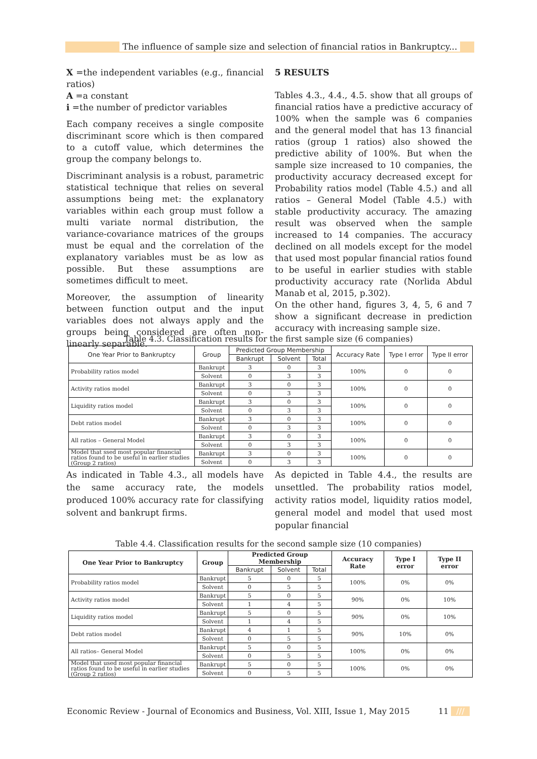The influence of sample size and selection of financial ratios in Bankruptcy...
X =the independent variables (e.g., financial ratios)
A =a constant
i =the number of predictor variables
Each company receives a single composite discriminant score which is then compared to a cutoff value, which determines the group the company belongs to.
Discriminant analysis is a robust, parametric statistical technique that relies on several assumptions being met: the explanatory variables within each group must follow a multi variate normal distribution, the variance-covariance matrices of the groups must be equal and the correlation of the explanatory variables must be as low as possible. But these assumptions are sometimes difficult to meet.
Moreover, the assumption of linearity between function output and the input variables does not always apply and the groups being considered are often non-linearly separable.
5 RESULTS
Tables 4.3., 4.4., 4.5. show that all groups of financial ratios have a predictive accuracy of 100% when the sample was 6 companies and the general model that has 13 financial ratios (group 1 ratios) also showed the predictive ability of 100%. But when the sample size increased to 10 companies, the productivity accuracy decreased except for Probability ratios model (Table 4.5.) and all ratios – General Model (Table 4.5.) with stable productivity accuracy. The amazing result was observed when the sample increased to 14 companies. The accuracy declined on all models except for the model that used most popular financial ratios found to be useful in earlier studies with stable productivity accuracy rate (Norlida Abdul Manab et al, 2015, p.302).
On the other hand, figures 3, 4, 5, 6 and 7 show a significant decrease in prediction accuracy with increasing sample size.
Table 4.3. Classification results for the first sample size (6 companies)
| One Year Prior to Bankruptcy | Group | Predicted Group Membership | | | Accuracy Rate | Type I error | Type II error |
| --- | --- | --- | --- | --- | --- | --- | --- |
| | | Bankrupt | Solvent | Total | | | |
| Probability ratios model | Bankrupt | 3 | 0 | 3 | 100% | 0 | 0 |
| | Solvent | 0 | 3 | 3 | | | |
| Activity ratios model | Bankrupt | 3 | 0 | 3 | 100% | 0 | 0 |
| | Solvent | 0 | 3 | 3 | | | |
| Liquidity ratios model | Bankrupt | 3 | 0 | 3 | 100% | 0 | 0 |
| | Solvent | 0 | 3 | 3 | | | |
| Debt ratios model | Bankrupt | 3 | 0 | 3 | 100% | 0 | 0 |
| | Solvent | 0 | 3 | 3 | | | |
| All ratios – General Model | Bankrupt | 3 | 0 | 3 | 100% | 0 | 0 |
| | Solvent | 0 | 3 | 3 | | | |
| Model that ssed most popular financial ratios found to be useful in earlier studies (Group 2 ratios) | Bankrupt | 3 | 0 | 3 | 100% | 0 | 0 |
| | Solvent | 0 | 3 | 3 | | | |
As indicated in Table 4.3., all models have the same accuracy rate, the models produced 100% accuracy rate for classifying solvent and bankrupt firms.
As depicted in Table 4.4., the results are unsettled. The probability ratios model, activity ratios model, liquidity ratios model, general model and model that used most popular financial
Table 4.4. Classification results for the second sample size (10 companies)
| One Year Prior to Bankruptcy | Group | Predicted Group Membership | | | Accuracy Rate | Type I error | Type II error |
| --- | --- | --- | --- | --- | --- | --- | --- |
| | | Bankrupt | Solvent | Total | | | |
| Probability ratios model | Bankrupt | 5 | 0 | 5 | 100% | 0% | 0% |
| | Solvent | 0 | 5 | 5 | | | |
| Activity ratios model | Bankrupt | 5 | 0 | 5 | 90% | 0% | 10% |
| | Solvent | 1 | 4 | 5 | | | |
| Liquidity ratios model | Bankrupt | 5 | 0 | 5 | 90% | 0% | 10% |
| | Solvent | 1 | 4 | 5 | | | |
| Debt ratios model | Bankrupt | 4 | 1 | 5 | 90% | 10% | 0% |
| | Solvent | 0 | 5 | 5 | | | |
| All ratios– General Model | Bankrupt | 5 | 0 | 5 | 100% | 0% | 0% |
| | Solvent | 0 | 5 | 5 | | | |
| Model that used most popular financial ratios found to be useful in earlier studies (Group 2 ratios) | Bankrupt | 5 | 0 | 5 | 100% | 0% | 0% |
| | Solvent | 0 | 5 | 5 | | | |
Economic Review - Journal of Economics and Business, Vol. XIII, Issue 1, May 2015
11 ///